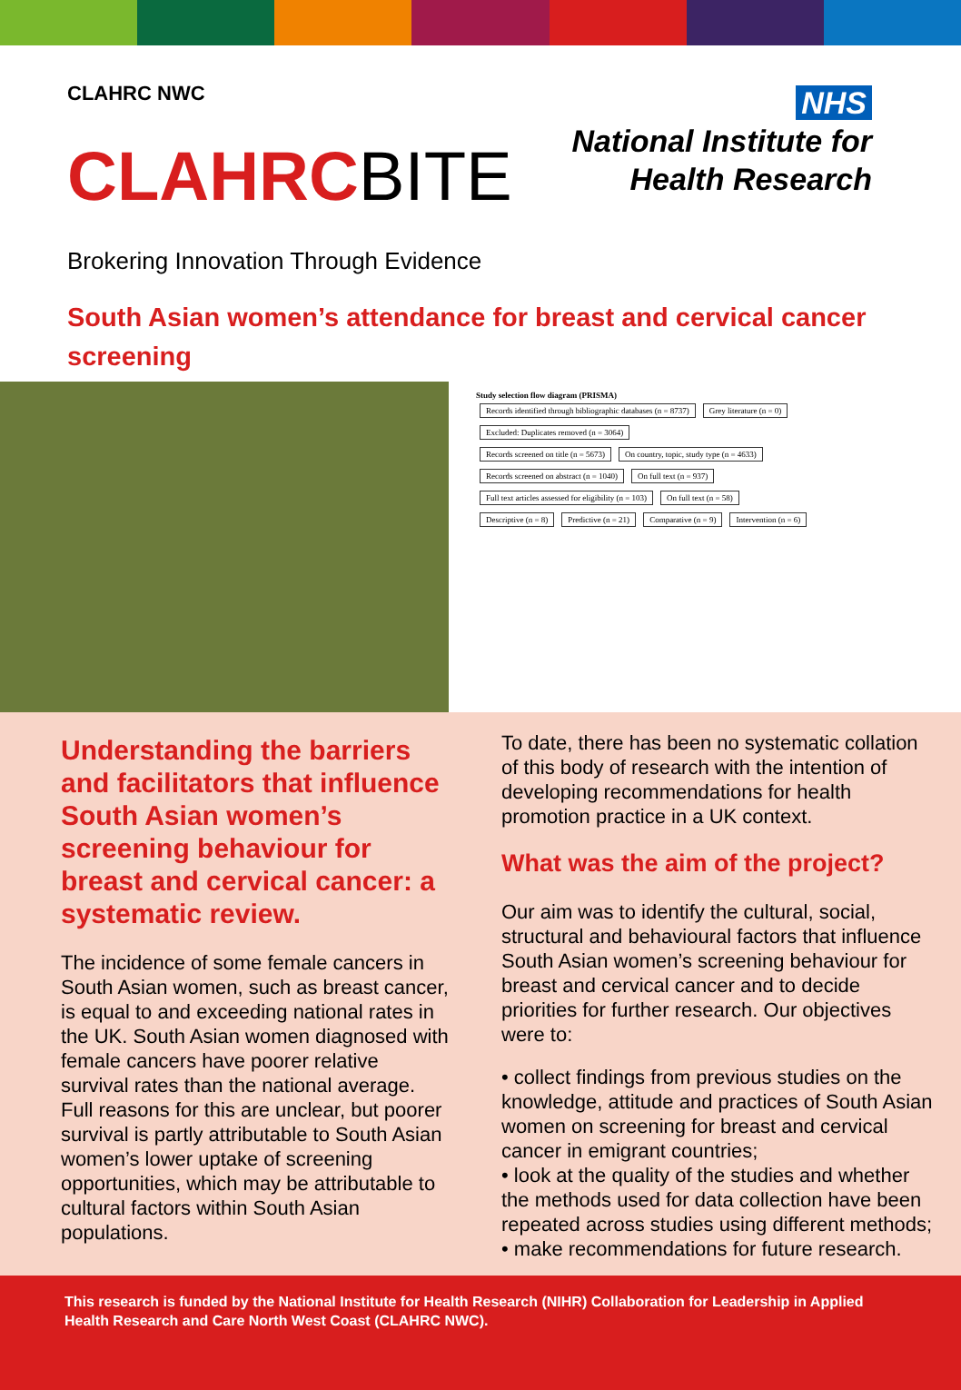CLAHRC NWC
CLAHRCBITE
NHS
National Institute for
Health Research
Brokering Innovation Through Evidence
South Asian women’s attendance for breast and cervical cancer screening
Study selection flow diagram (PRISMA)
Records identified through bibliographic databases (n = 8737) Grey literature (n = 0) Excluded: Duplicates removed (n = 3064)
Records screened on title (n = 5673) On country, topic, study type (n = 4633)
Records screened on abstract (n = 1040) On full text (n = 937)
Full text articles assessed for eligibility (n = 103) On full text (n = 58)
Descriptive (n = 8) Predictive (n = 21) Comparative (n = 9) Intervention (n = 6)
Understanding the barriers and facilitators that influence South Asian women’s screening behaviour for breast and cervical cancer: a systematic review.
The incidence of some female cancers in South Asian women, such as breast cancer, is equal to and exceeding national rates in the UK. South Asian women diagnosed with female cancers have poorer relative survival rates than the national average. Full reasons for this are unclear, but poorer survival is partly attributable to South Asian women’s lower uptake of screening opportunities, which may be attributable to cultural factors within South Asian populations.
To date, there has been no systematic collation of this body of research with the intention of developing recommendations for health promotion practice in a UK context.
What was the aim of the project?
Our aim was to identify the cultural, social, structural and behavioural factors that influence South Asian women’s screening behaviour for breast and cervical cancer and to decide priorities for further research. Our objectives were to:
• collect findings from previous studies on the knowledge, attitude and practices of South Asian women on screening for breast and cervical cancer in emigrant countries;
• look at the quality of the studies and whether the methods used for data collection have been repeated across studies using different methods;
• make recommendations for future research.
This research is funded by the National Institute for Health Research (NIHR) Collaboration for Leadership in Applied Health Research and Care North West Coast (CLAHRC NWC).